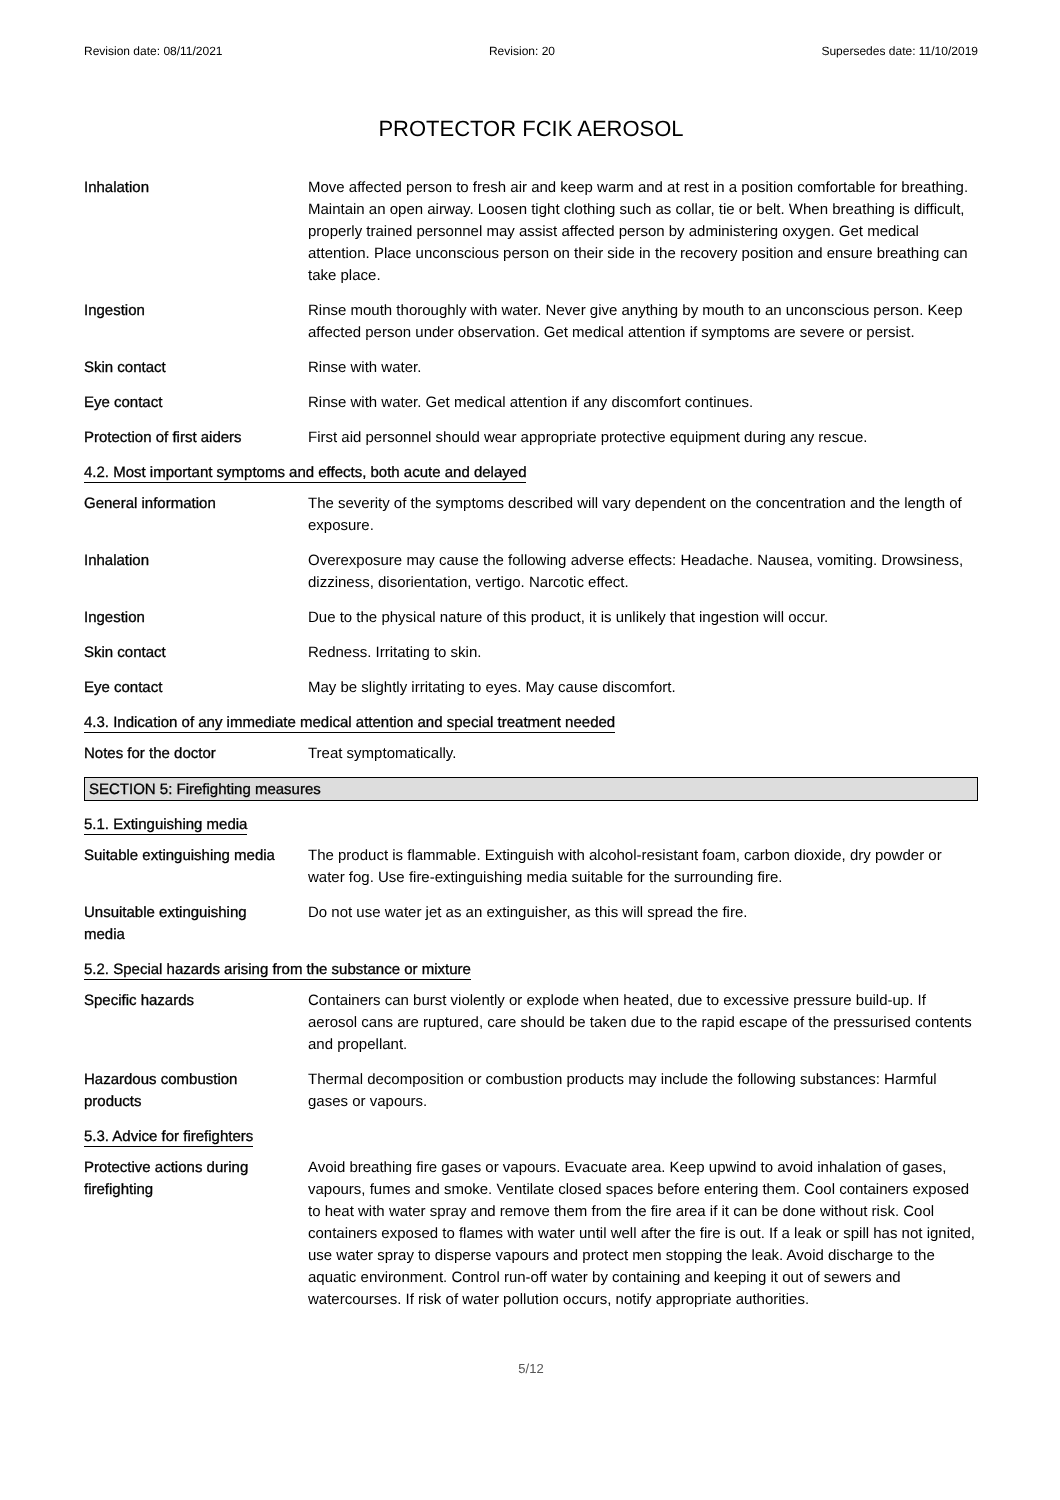Revision date: 08/11/2021 Revision: 20 Supersedes date: 11/10/2019
PROTECTOR FCIK AEROSOL
Inhalation Move affected person to fresh air and keep warm and at rest in a position comfortable for breathing. Maintain an open airway. Loosen tight clothing such as collar, tie or belt. When breathing is difficult, properly trained personnel may assist affected person by administering oxygen. Get medical attention. Place unconscious person on their side in the recovery position and ensure breathing can take place.
Ingestion Rinse mouth thoroughly with water. Never give anything by mouth to an unconscious person. Keep affected person under observation. Get medical attention if symptoms are severe or persist.
Skin contact Rinse with water.
Eye contact Rinse with water. Get medical attention if any discomfort continues.
Protection of first aiders
First aid personnel should wear appropriate protective equipment during any rescue.
4.2. Most important symptoms and effects, both acute and delayed
General information The severity of the symptoms described will vary dependent on the concentration and the length of exposure.
Inhalation Overexposure may cause the following adverse effects: Headache. Nausea, vomiting. Drowsiness, dizziness, disorientation, vertigo. Narcotic effect.
Ingestion Due to the physical nature of this product, it is unlikely that ingestion will occur.
Skin contact Redness. Irritating to skin.
Eye contact May be slightly irritating to eyes. May cause discomfort.
4.3. Indication of any immediate medical attention and special treatment needed
Notes for the doctor Treat symptomatically.
SECTION 5: Firefighting measures
5.1. Extinguishing media
Suitable extinguishing media
The product is flammable. Extinguish with alcohol-resistant foam, carbon dioxide, dry powder or water fog. Use fire-extinguishing media suitable for the surrounding fire.
Unsuitable extinguishing
media
Do not use water jet as an extinguisher, as this will spread the fire.
5.2. Special hazards arising from the substance or mixture
Specific hazards Containers can burst violently or explode when heated, due to excessive pressure build-up. If aerosol cans are ruptured, care should be taken due to the rapid escape of the pressurised contents and propellant.
Hazardous combustion
products
Thermal decomposition or combustion products may include the following substances: Harmful gases or vapours.
5.3. Advice for firefighters
Protective actions during
firefighting
Avoid breathing fire gases or vapours. Evacuate area. Keep upwind to avoid inhalation of gases, vapours, fumes and smoke. Ventilate closed spaces before entering them. Cool containers exposed to heat with water spray and remove them from the fire area if it can be done without risk. Cool containers exposed to flames with water until well after the fire is out. If a leak or spill has not ignited, use water spray to disperse vapours and protect men stopping the leak. Avoid discharge to the aquatic environment. Control run-off water by containing and keeping it out of sewers and watercourses. If risk of water pollution occurs, notify appropriate authorities.
5/12